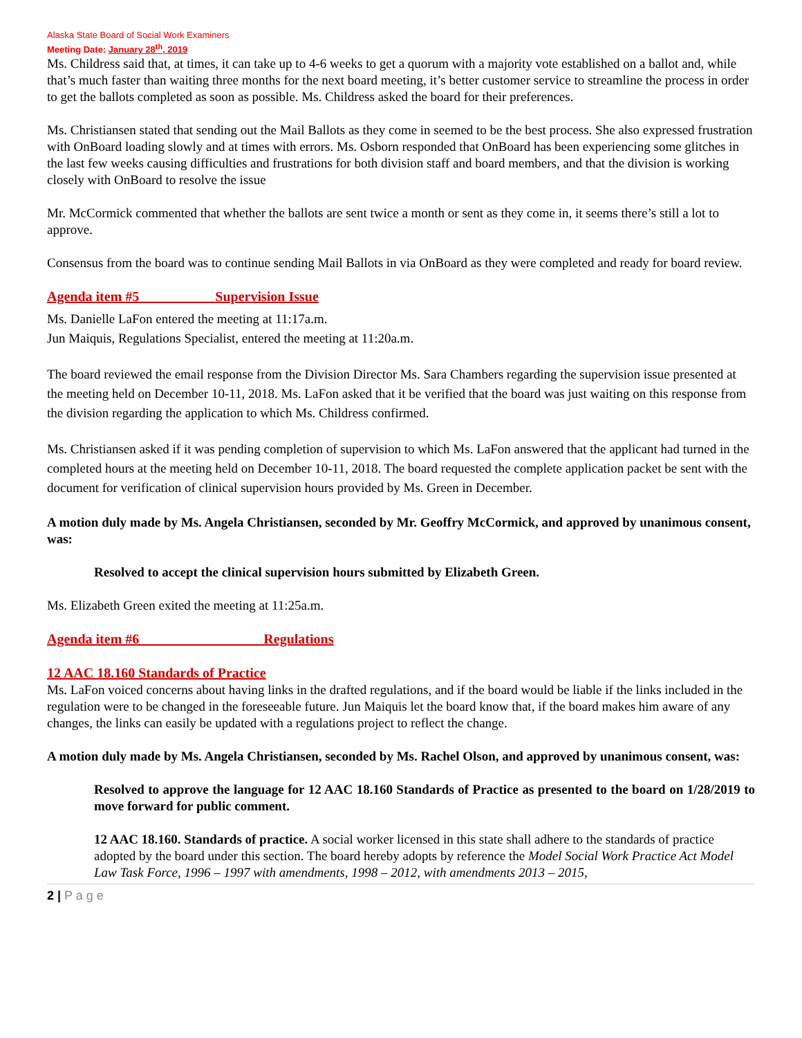Alaska State Board of Social Work Examiners
Meeting Date: January 28<sup>th</sup>, 2019
Ms. Childress said that, at times, it can take up to 4-6 weeks to get a quorum with a majority vote established on a ballot and, while that’s much faster than waiting three months for the next board meeting, it’s better customer service to streamline the process in order to get the ballots completed as soon as possible. Ms. Childress asked the board for their preferences.
Ms. Christiansen stated that sending out the Mail Ballots as they come in seemed to be the best process. She also expressed frustration with OnBoard loading slowly and at times with errors. Ms. Osborn responded that OnBoard has been experiencing some glitches in the last few weeks causing difficulties and frustrations for both division staff and board members, and that the division is working closely with OnBoard to resolve the issue
Mr. McCormick commented that whether the ballots are sent twice a month or sent as they come in, it seems there’s still a lot to approve.
Consensus from the board was to continue sending Mail Ballots in via OnBoard as they were completed and ready for board review.
Agenda item #5 Supervision Issue
Ms. Danielle LaFon entered the meeting at 11:17a.m.
Jun Maiquis, Regulations Specialist, entered the meeting at 11:20a.m.
The board reviewed the email response from the Division Director Ms. Sara Chambers regarding the supervision issue presented at the meeting held on December 10-11, 2018. Ms. LaFon asked that it be verified that the board was just waiting on this response from the division regarding the application to which Ms. Childress confirmed.
Ms. Christiansen asked if it was pending completion of supervision to which Ms. LaFon answered that the applicant had turned in the completed hours at the meeting held on December 10-11, 2018. The board requested the complete application packet be sent with the document for verification of clinical supervision hours provided by Ms. Green in December.
A motion duly made by Ms. Angela Christiansen, seconded by Mr. Geoffry McCormick, and approved by unanimous consent, was:
Resolved to accept the clinical supervision hours submitted by Elizabeth Green.
Ms. Elizabeth Green exited the meeting at 11:25a.m.
Agenda item #6 Regulations
12 AAC 18.160 Standards of Practice
Ms. LaFon voiced concerns about having links in the drafted regulations, and if the board would be liable if the links included in the regulation were to be changed in the foreseeable future. Jun Maiquis let the board know that, if the board makes him aware of any changes, the links can easily be updated with a regulations project to reflect the change.
A motion duly made by Ms. Angela Christiansen, seconded by Ms. Rachel Olson, and approved by unanimous consent, was:
Resolved to approve the language for 12 AAC 18.160 Standards of Practice as presented to the board on 1/28/2019 to move forward for public comment.
12 AAC 18.160. Standards of practice. A social worker licensed in this state shall adhere to the standards of practice adopted by the board under this section. The board hereby adopts by reference the Model Social Work Practice Act Model Law Task Force, 1996 – 1997 with amendments, 1998 – 2012, with amendments 2013 – 2015,
2 | P a g e